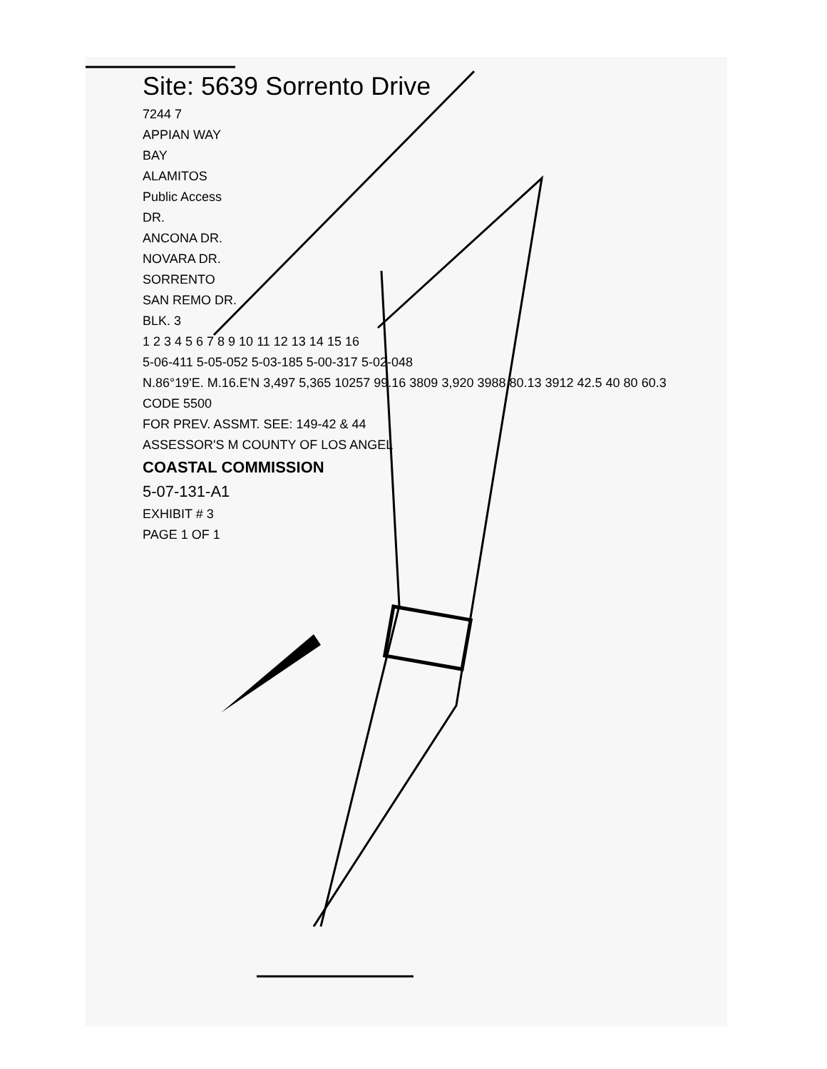Site: 5639 Sorrento Drive
7244 7
APPIAN WAY
BAY
ALAMITOS
Public Access
DR.
ANCONA DR.
NOVARA DR.
SORRENTO
SAN REMO DR.
BLK. 3
1 2 3 4 5 6 7 8 9 10 11 12 13 14 15 16
5-06-411 5-05-052 5-03-185 5-00-317 5-02-048
N.86°19'E. M.16.E'N 3,497 5,365 10257 99.16 3809 3,920 3988 80.13 3912 42.5 40 80 60.3
CODE 5500
FOR PREV. ASSMT. SEE: 149-42 & 44
ASSESSOR'S M COUNTY OF LOS ANGEL
COASTAL COMMISSION
5-07-131-A1
EXHIBIT # 3
PAGE 1 OF 1